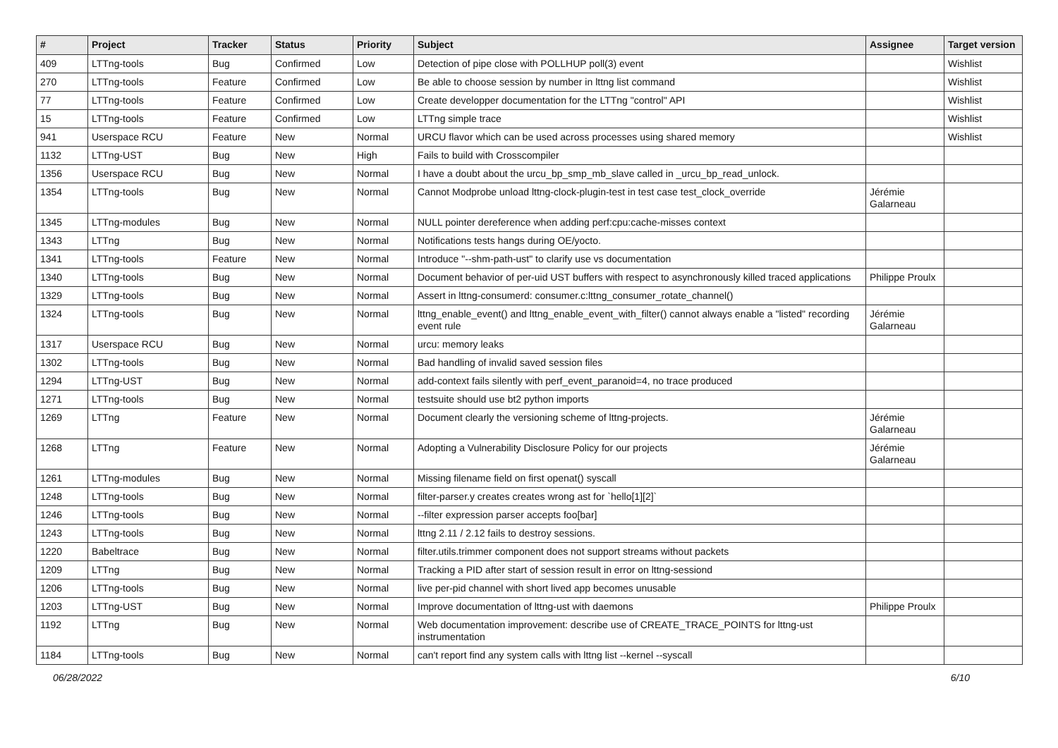| # | Project | Tracker | Status | Priority | Subject | Assignee | Target version |
| --- | --- | --- | --- | --- | --- | --- | --- |
| 409 | LTTng-tools | Bug | Confirmed | Low | Detection of pipe close with POLLHUP poll(3) event | | Wishlist |
| 270 | LTTng-tools | Feature | Confirmed | Low | Be able to choose session by number in lttng list command | | Wishlist |
| 77 | LTTng-tools | Feature | Confirmed | Low | Create developper documentation for the LTTng "control" API | | Wishlist |
| 15 | LTTng-tools | Feature | Confirmed | Low | LTTng simple trace | | Wishlist |
| 941 | Userspace RCU | Feature | New | Normal | URCU flavor which can be used across processes using shared memory | | Wishlist |
| 1132 | LTTng-UST | Bug | New | High | Fails to build with Crosscompiler | | |
| 1356 | Userspace RCU | Bug | New | Normal | I have a doubt about the urcu_bp_smp_mb_slave called in _urcu_bp_read_unlock. | | |
| 1354 | LTTng-tools | Bug | New | Normal | Cannot Modprobe unload lttng-clock-plugin-test in test case test_clock_override | Jérémie Galarneau | |
| 1345 | LTTng-modules | Bug | New | Normal | NULL pointer dereference when adding perf:cpu:cache-misses context | | |
| 1343 | LTTng | Bug | New | Normal | Notifications tests hangs during OE/yocto. | | |
| 1341 | LTTng-tools | Feature | New | Normal | Introduce "--shm-path-ust" to clarify use vs documentation | | |
| 1340 | LTTng-tools | Bug | New | Normal | Document behavior of per-uid UST buffers with respect to asynchronously killed traced applications | Philippe Proulx | |
| 1329 | LTTng-tools | Bug | New | Normal | Assert in lttng-consumerd: consumer.c:lttng_consumer_rotate_channel() | | |
| 1324 | LTTng-tools | Bug | New | Normal | lttng_enable_event() and lttng_enable_event_with_filter() cannot always enable a "listed" recording event rule | Jérémie Galarneau | |
| 1317 | Userspace RCU | Bug | New | Normal | urcu: memory leaks | | |
| 1302 | LTTng-tools | Bug | New | Normal | Bad handling of invalid saved session files | | |
| 1294 | LTTng-UST | Bug | New | Normal | add-context fails silently with perf_event_paranoid=4, no trace produced | | |
| 1271 | LTTng-tools | Bug | New | Normal | testsuite should use bt2 python imports | | |
| 1269 | LTTng | Feature | New | Normal | Document clearly the versioning scheme of lttng-projects. | Jérémie Galarneau | |
| 1268 | LTTng | Feature | New | Normal | Adopting a Vulnerability Disclosure Policy for our projects | Jérémie Galarneau | |
| 1261 | LTTng-modules | Bug | New | Normal | Missing filename field on first openat() syscall | | |
| 1248 | LTTng-tools | Bug | New | Normal | filter-parser.y creates creates wrong ast for `hello[1][2]` | | |
| 1246 | LTTng-tools | Bug | New | Normal | --filter expression parser accepts foo[bar] | | |
| 1243 | LTTng-tools | Bug | New | Normal | lttng 2.11 / 2.12 fails to destroy sessions. | | |
| 1220 | Babeltrace | Bug | New | Normal | filter.utils.trimmer component does not support streams without packets | | |
| 1209 | LTTng | Bug | New | Normal | Tracking a PID after start of session result in error on lttng-sessiond | | |
| 1206 | LTTng-tools | Bug | New | Normal | live per-pid channel with short lived app becomes unusable | | |
| 1203 | LTTng-UST | Bug | New | Normal | Improve documentation of lttng-ust with daemons | Philippe Proulx | |
| 1192 | LTTng | Bug | New | Normal | Web documentation improvement: describe use of CREATE_TRACE_POINTS for lttng-ust instrumentation | | |
| 1184 | LTTng-tools | Bug | New | Normal | can't report find any system calls with lttng list --kernel --syscall | | |
06/28/2022 6/10